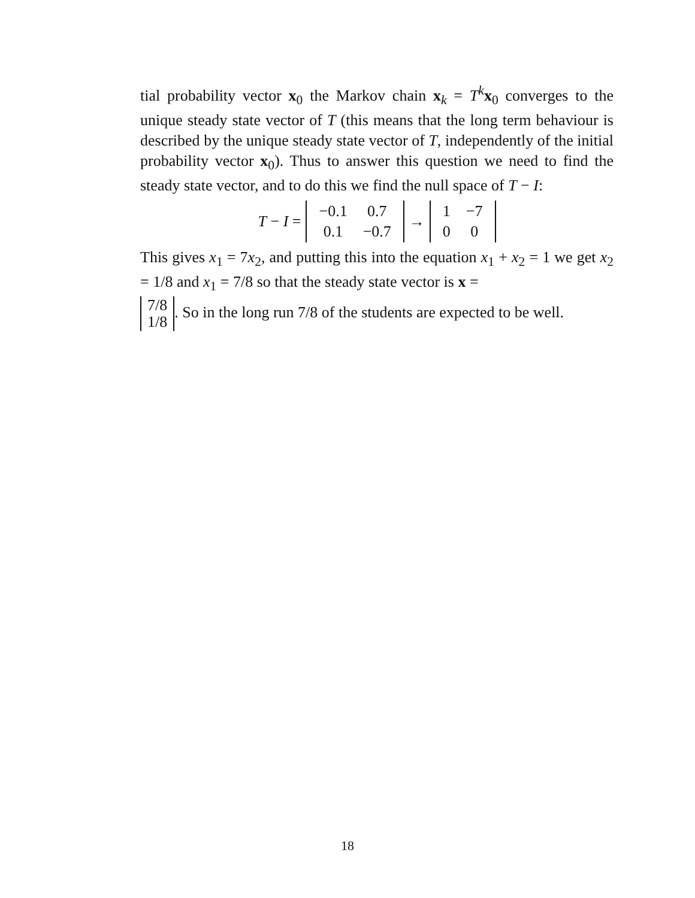tial probability vector x<sub>0</sub> the Markov chain x<sub>k</sub> = T<sup>k</sup>x<sub>0</sub> converges to the unique steady state vector of T (this means that the long term behaviour is described by the unique steady state vector of T, independently of the initial probability vector x<sub>0</sub>). Thus to answer this question we need to find the steady state vector, and to do this we find the null space of T − I:
T − I =
| −0.1 | 0.7 |
| 0.1 | −0.7 |
→
| 1 | −7 |
| 0 | 0 |
This gives x<sub>1</sub> = 7x<sub>2</sub>, and putting this into the equation x<sub>1</sub> + x<sub>2</sub> = 1 we get x<sub>2</sub> = 1/8 and x<sub>1</sub> = 7/8 so that the steady state vector is x =
| 7/8 |
| 1/8 |
. So in the long run 7/8 of the students are expected to be well.
18